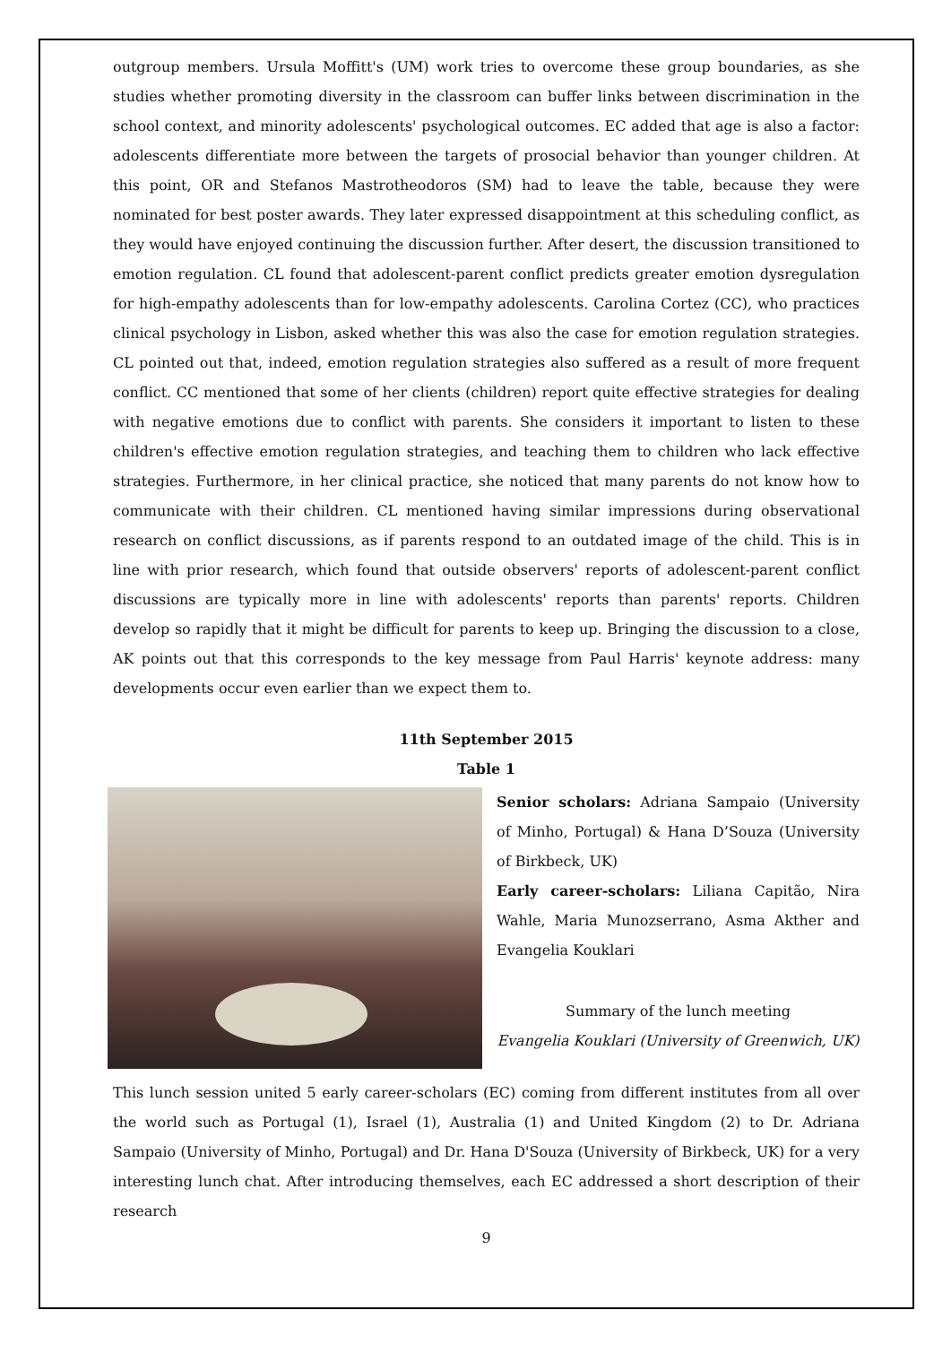outgroup members. Ursula Moffitt's (UM) work tries to overcome these group boundaries, as she studies whether promoting diversity in the classroom can buffer links between discrimination in the school context, and minority adolescents' psychological outcomes. EC added that age is also a factor: adolescents differentiate more between the targets of prosocial behavior than younger children. At this point, OR and Stefanos Mastrotheodoros (SM) had to leave the table, because they were nominated for best poster awards. They later expressed disappointment at this scheduling conflict, as they would have enjoyed continuing the discussion further. After desert, the discussion transitioned to emotion regulation. CL found that adolescent-parent conflict predicts greater emotion dysregulation for high-empathy adolescents than for low-empathy adolescents. Carolina Cortez (CC), who practices clinical psychology in Lisbon, asked whether this was also the case for emotion regulation strategies. CL pointed out that, indeed, emotion regulation strategies also suffered as a result of more frequent conflict. CC mentioned that some of her clients (children) report quite effective strategies for dealing with negative emotions due to conflict with parents. She considers it important to listen to these children's effective emotion regulation strategies, and teaching them to children who lack effective strategies. Furthermore, in her clinical practice, she noticed that many parents do not know how to communicate with their children. CL mentioned having similar impressions during observational research on conflict discussions, as if parents respond to an outdated image of the child. This is in line with prior research, which found that outside observers' reports of adolescent-parent conflict discussions are typically more in line with adolescents' reports than parents' reports. Children develop so rapidly that it might be difficult for parents to keep up. Bringing the discussion to a close, AK points out that this corresponds to the key message from Paul Harris' keynote address: many developments occur even earlier than we expect them to.
11th September 2015
Table 1
Senior scholars: Adriana Sampaio (University of Minho, Portugal) & Hana D’Souza (University of Birkbeck, UK)
Early career-scholars: Liliana Capitão, Nira Wahle, Maria Munozserrano, Asma Akther and Evangelia Kouklari
Summary of the lunch meeting
Evangelia Kouklari (University of Greenwich, UK)
This lunch session united 5 early career-scholars (EC) coming from different institutes from all over the world such as Portugal (1), Israel (1), Australia (1) and United Kingdom (2) to Dr. Adriana Sampaio (University of Minho, Portugal) and Dr. Hana D'Souza (University of Birkbeck, UK) for a very interesting lunch chat. After introducing themselves, each EC addressed a short description of their research
9